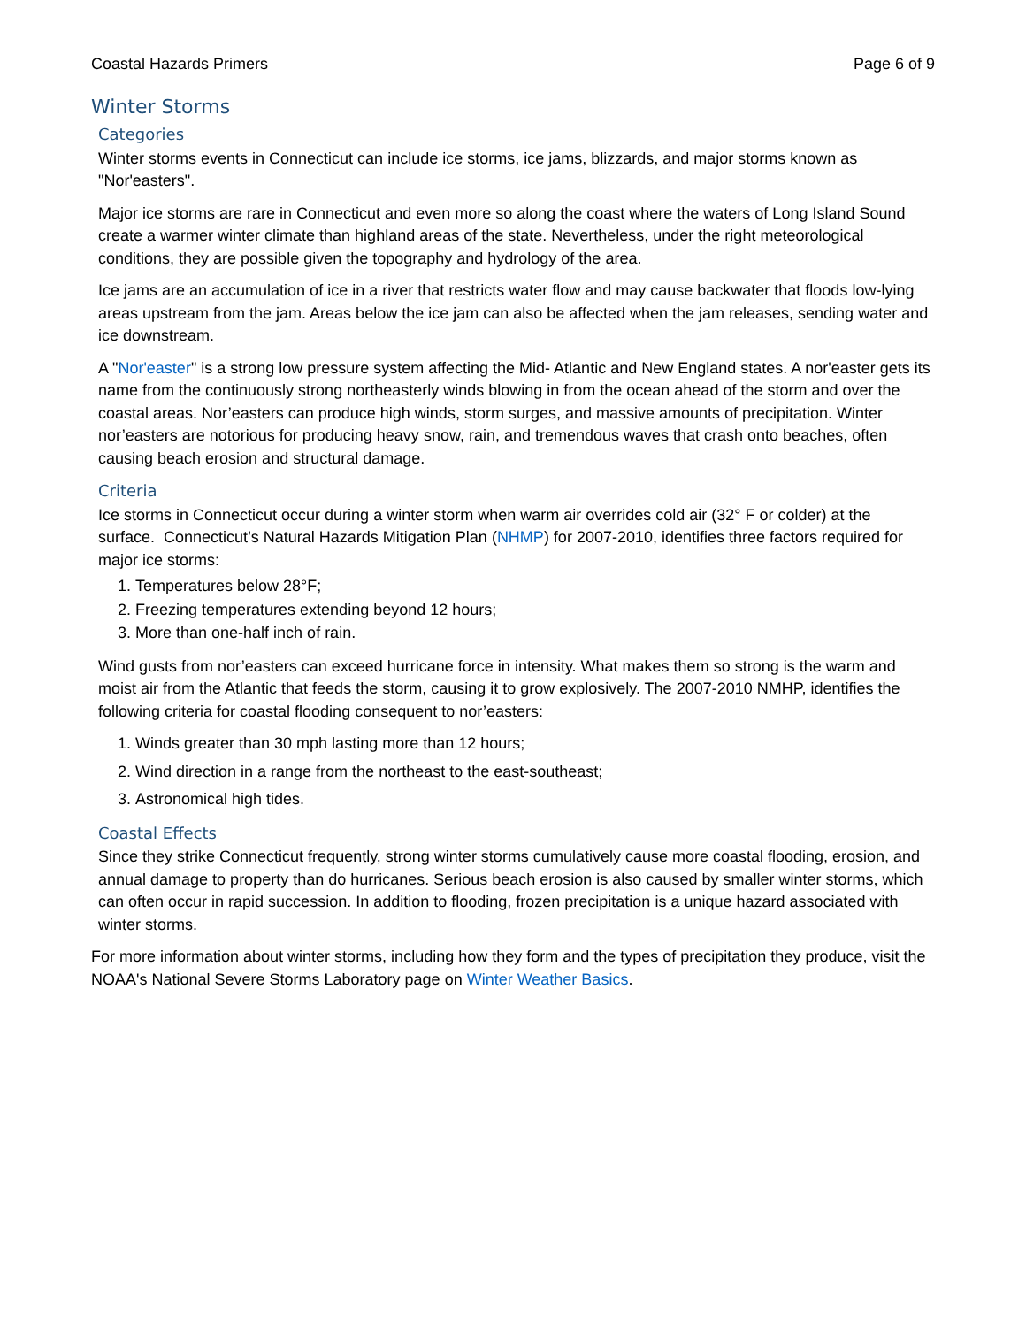Coastal Hazards Primers Page 6 of 9
Winter Storms
Categories
Winter storms events in Connecticut can include ice storms, ice jams, blizzards, and major storms known as "Nor'easters".
Major ice storms are rare in Connecticut and even more so along the coast where the waters of Long Island Sound create a warmer winter climate than highland areas of the state. Nevertheless, under the right meteorological conditions, they are possible given the topography and hydrology of the area.
Ice jams are an accumulation of ice in a river that restricts water flow and may cause backwater that floods low-lying areas upstream from the jam. Areas below the ice jam can also be affected when the jam releases, sending water and ice downstream.
A "Nor'easter" is a strong low pressure system affecting the Mid- Atlantic and New England states. A nor'easter gets its name from the continuously strong northeasterly winds blowing in from the ocean ahead of the storm and over the coastal areas. Nor’easters can produce high winds, storm surges, and massive amounts of precipitation. Winter nor’easters are notorious for producing heavy snow, rain, and tremendous waves that crash onto beaches, often causing beach erosion and structural damage.
Criteria
Ice storms in Connecticut occur during a winter storm when warm air overrides cold air (32° F or colder) at the surface. Connecticut’s Natural Hazards Mitigation Plan (NHMP) for 2007-2010, identifies three factors required for major ice storms:
1. Temperatures below 28°F;
2. Freezing temperatures extending beyond 12 hours;
3. More than one-half inch of rain.
Wind gusts from nor’easters can exceed hurricane force in intensity. What makes them so strong is the warm and moist air from the Atlantic that feeds the storm, causing it to grow explosively. The 2007-2010 NMHP, identifies the following criteria for coastal flooding consequent to nor’easters:
1. Winds greater than 30 mph lasting more than 12 hours;
2. Wind direction in a range from the northeast to the east-southeast;
3. Astronomical high tides.
Coastal Effects
Since they strike Connecticut frequently, strong winter storms cumulatively cause more coastal flooding, erosion, and annual damage to property than do hurricanes. Serious beach erosion is also caused by smaller winter storms, which can often occur in rapid succession. In addition to flooding, frozen precipitation is a unique hazard associated with winter storms.
For more information about winter storms, including how they form and the types of precipitation they produce, visit the NOAA's National Severe Storms Laboratory page on Winter Weather Basics.